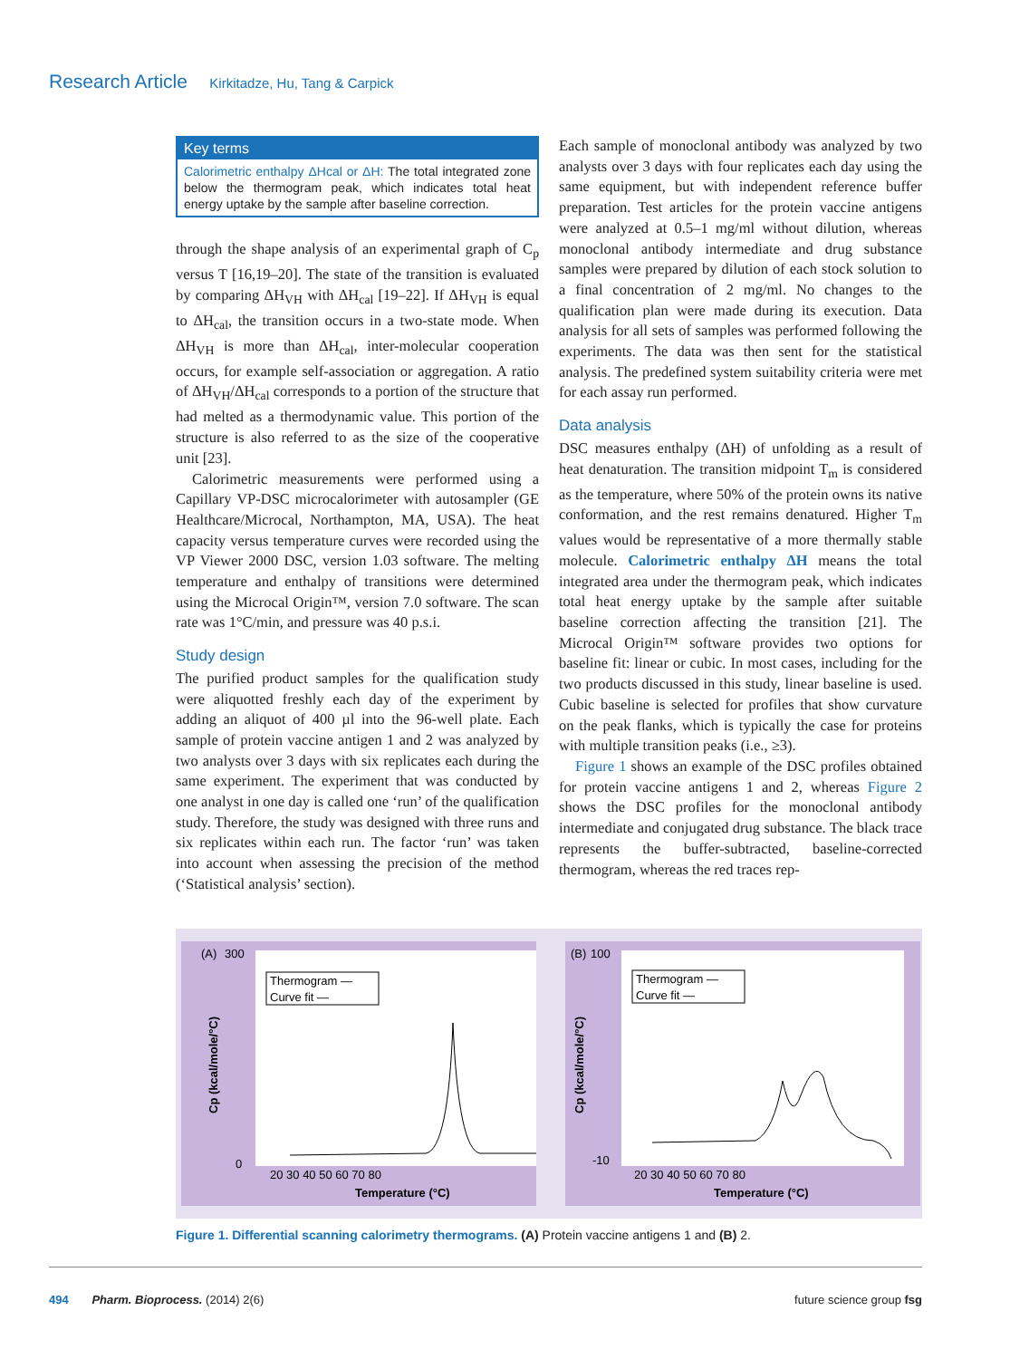Research Article Kirkitadze, Hu, Tang & Carpick
Key terms
Calorimetric enthalpy ΔHcal or ΔH: The total integrated zone below the thermogram peak, which indicates total heat energy uptake by the sample after baseline correction.
through the shape analysis of an experimental graph of C<sub>p</sub> versus T [16,19–20]. The state of the transition is evaluated by comparing ΔH<sub>VH</sub> with ΔH<sub>cal</sub> [19–22]. If ΔH<sub>VH</sub> is equal to ΔH<sub>cal</sub>, the transition occurs in a two-state mode. When ΔH<sub>VH</sub> is more than ΔH<sub>cal</sub>, inter-molecular cooperation occurs, for example self-association or aggregation. A ratio of ΔH<sub>VH</sub>/ΔH<sub>cal</sub> corresponds to a portion of the structure that had melted as a thermodynamic value. This portion of the structure is also referred to as the size of the cooperative unit [23].
Calorimetric measurements were performed using a Capillary VP-DSC microcalorimeter with autosampler (GE Healthcare/Microcal, Northampton, MA, USA). The heat capacity versus temperature curves were recorded using the VP Viewer 2000 DSC, version 1.03 software. The melting temperature and enthalpy of transitions were determined using the Microcal Origin™, version 7.0 software. The scan rate was 1°C/min, and pressure was 40 p.s.i.
Study design
The purified product samples for the qualification study were aliquotted freshly each day of the experiment by adding an aliquot of 400 µl into the 96-well plate. Each sample of protein vaccine antigen 1 and 2 was analyzed by two analysts over 3 days with six replicates each during the same experiment. The experiment that was conducted by one analyst in one day is called one ‘run’ of the qualification study. Therefore, the study was designed with three runs and six replicates within each run. The factor ‘run’ was taken into account when assessing the precision of the method (‘Statistical analysis’ section).
Each sample of monoclonal antibody was analyzed by two analysts over 3 days with four replicates each day using the same equipment, but with independent reference buffer preparation. Test articles for the protein vaccine antigens were analyzed at 0.5–1 mg/ml without dilution, whereas monoclonal antibody intermediate and drug substance samples were prepared by dilution of each stock solution to a final concentration of 2 mg/ml. No changes to the qualification plan were made during its execution. Data analysis for all sets of samples was performed following the experiments. The data was then sent for the statistical analysis. The predefined system suitability criteria were met for each assay run performed.
Data analysis
DSC measures enthalpy (ΔH) of unfolding as a result of heat denaturation. The transition midpoint T<sub>m</sub> is considered as the temperature, where 50% of the protein owns its native conformation, and the rest remains denatured. Higher T<sub>m</sub> values would be representative of a more thermally stable molecule. Calorimetric enthalpy ΔH means the total integrated area under the thermogram peak, which indicates total heat energy uptake by the sample after suitable baseline correction affecting the transition [21]. The Microcal Origin™ software provides two options for baseline fit: linear or cubic. In most cases, including for the two products discussed in this study, linear baseline is used. Cubic baseline is selected for profiles that show curvature on the peak flanks, which is typically the case for proteins with multiple transition peaks (i.e., ≥3).
Figure 1 shows an example of the DSC profiles obtained for protein vaccine antigens 1 and 2, whereas Figure 2 shows the DSC profiles for the monoclonal antibody intermediate and conjugated drug substance. The black trace represents the buffer-subtracted, baseline-corrected thermogram, whereas the red traces rep-
(A)
300
0
Thermogram —
Curve fit —
20 30 40 50 60 70 80
Temperature (°C)
Cp (kcal/mole/°C)
(B)
100
-10
Thermogram —
Curve fit —
20 30 40 50 60 70 80
Temperature (°C)
Cp (kcal/mole/°C)
Figure 1. Differential scanning calorimetry thermograms. (A) Protein vaccine antigens 1 and (B) 2.
494 Pharm. Bioprocess. (2014) 2(6) future science group fsg